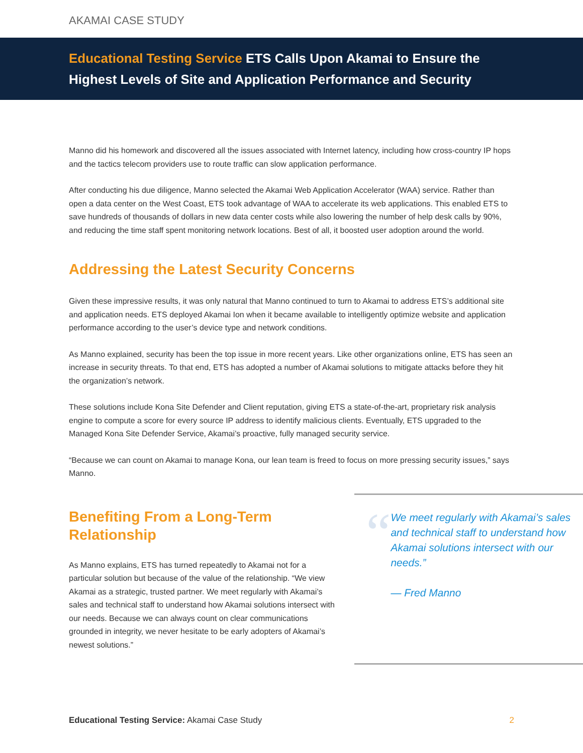AKAMAI CASE STUDY
Educational Testing Service ETS Calls Upon Akamai to Ensure the Highest Levels of Site and Application Performance and Security
Manno did his homework and discovered all the issues associated with Internet latency, including how cross-country IP hops and the tactics telecom providers use to route traffic can slow application performance.
After conducting his due diligence, Manno selected the Akamai Web Application Accelerator (WAA) service. Rather than open a data center on the West Coast, ETS took advantage of WAA to accelerate its web applications. This enabled ETS to save hundreds of thousands of dollars in new data center costs while also lowering the number of help desk calls by 90%, and reducing the time staff spent monitoring network locations. Best of all, it boosted user adoption around the world.
Addressing the Latest Security Concerns
Given these impressive results, it was only natural that Manno continued to turn to Akamai to address ETS’s additional site and application needs. ETS deployed Akamai Ion when it became available to intelligently optimize website and application performance according to the user’s device type and network conditions.
As Manno explained, security has been the top issue in more recent years. Like other organizations online, ETS has seen an increase in security threats. To that end, ETS has adopted a number of Akamai solutions to mitigate attacks before they hit the organization’s network.
These solutions include Kona Site Defender and Client reputation, giving ETS a state-of-the-art, proprietary risk analysis engine to compute a score for every source IP address to identify malicious clients. Eventually, ETS upgraded to the Managed Kona Site Defender Service, Akamai’s proactive, fully managed security service.
“Because we can count on Akamai to manage Kona, our lean team is freed to focus on more pressing security issues,” says Manno.
Benefiting From a Long-Term Relationship
As Manno explains, ETS has turned repeatedly to Akamai not for a particular solution but because of the value of the relationship. “We view Akamai as a strategic, trusted partner. We meet regularly with Akamai’s sales and technical staff to understand how Akamai solutions intersect with our needs. Because we can always count on clear communications grounded in integrity, we never hesitate to be early adopters of Akamai’s newest solutions.”
“
We meet regularly with Akamai’s sales and technical staff to understand how Akamai solutions intersect with our needs.”
— Fred Manno
Educational Testing Service: Akamai Case Study
2